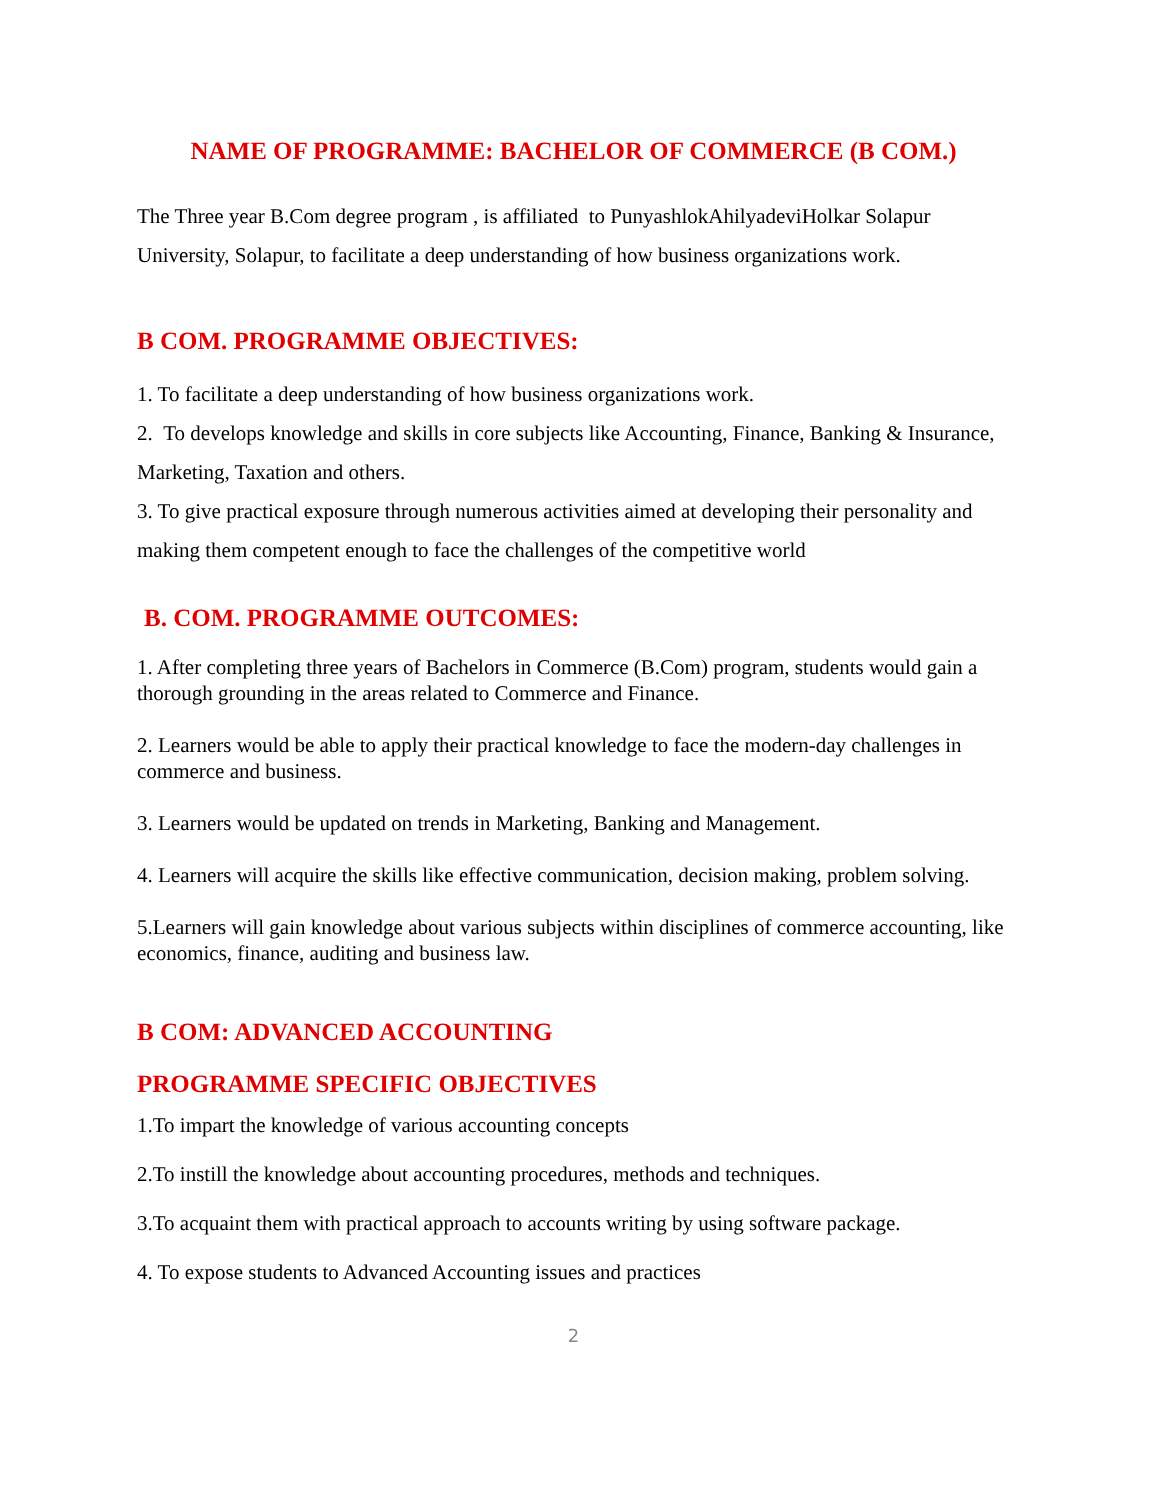NAME OF PROGRAMME: BACHELOR OF COMMERCE (B COM.)
The Three year B.Com degree program , is affiliated to PunyashlokAhilyadeviHolkar Solapur University, Solapur, to facilitate a deep understanding of how business organizations work.
B COM. PROGRAMME OBJECTIVES:
1. To facilitate a deep understanding of how business organizations work.
2. To develops knowledge and skills in core subjects like Accounting, Finance, Banking & Insurance, Marketing, Taxation and others.
3. To give practical exposure through numerous activities aimed at developing their personality and making them competent enough to face the challenges of the competitive world
B. COM. PROGRAMME OUTCOMES:
1. After completing three years of Bachelors in Commerce (B.Com) program, students would gain a thorough grounding in the areas related to Commerce and Finance.
2. Learners would be able to apply their practical knowledge to face the modern-day challenges in commerce and business.
3. Learners would be updated on trends in Marketing, Banking and Management.
4. Learners will acquire the skills like effective communication, decision making, problem solving.
5.Learners will gain knowledge about various subjects within disciplines of commerce accounting, like economics, finance, auditing and business law.
B COM: ADVANCED ACCOUNTING
PROGRAMME SPECIFIC OBJECTIVES
1.To impart the knowledge of various accounting concepts
2.To instill the knowledge about accounting procedures, methods and techniques.
3.To acquaint them with practical approach to accounts writing by using software package.
4. To expose students to Advanced Accounting issues and practices
2